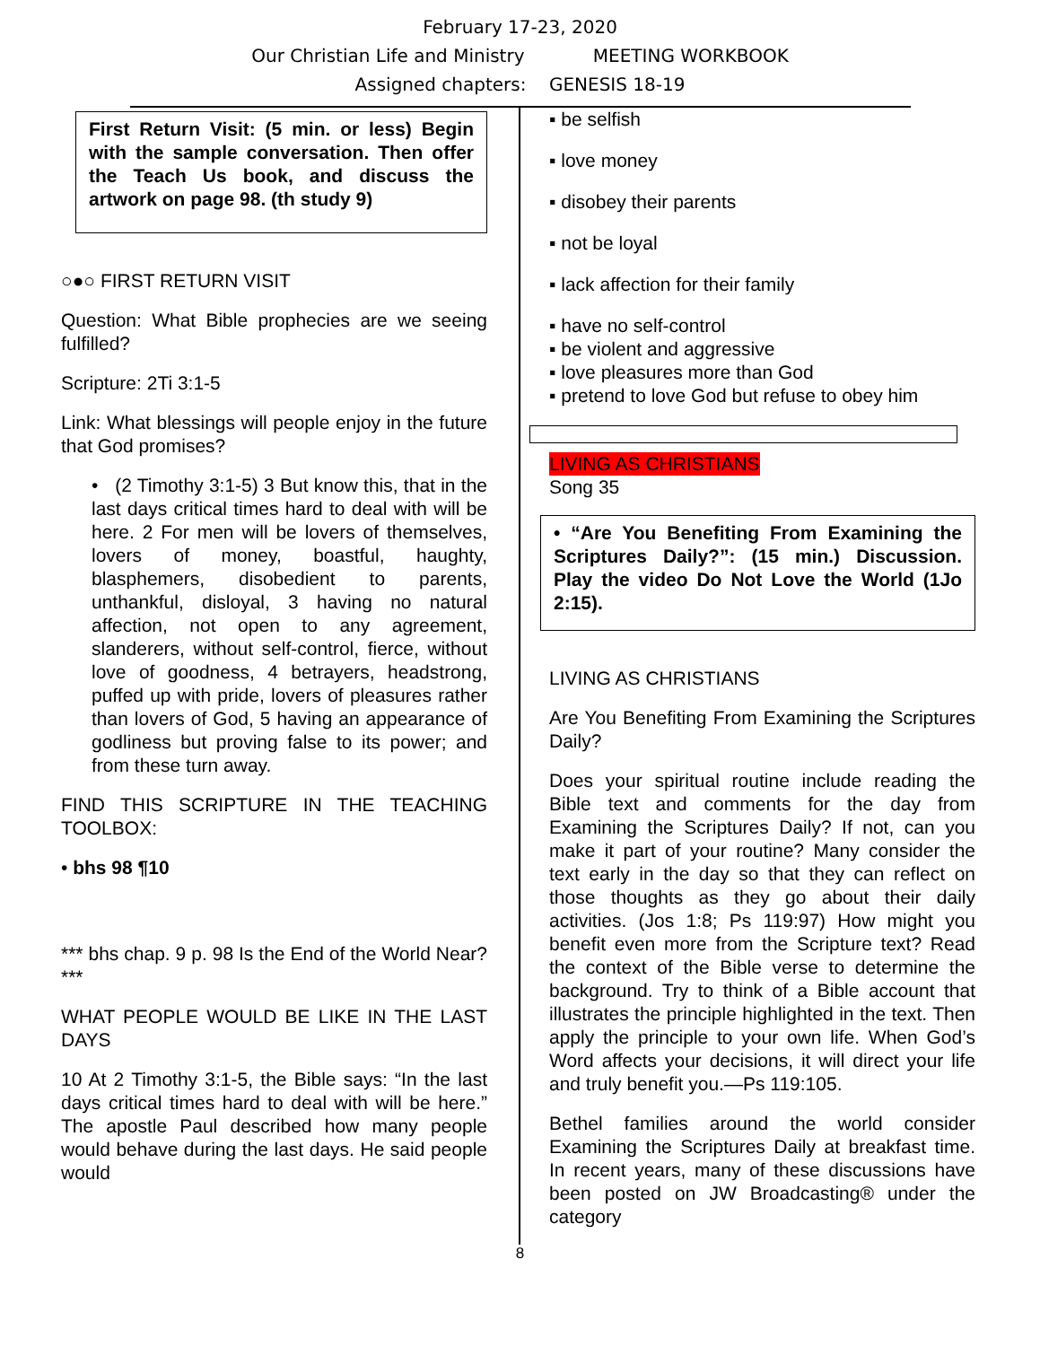February 17-23, 2020
Our Christian Life and Ministry MEETING WORKBOOK
Assigned chapters: GENESIS 18-19
First Return Visit: (5 min. or less) Begin with the sample conversation. Then offer the Teach Us book, and discuss the artwork on page 98. (th study 9)
○●○ FIRST RETURN VISIT
Question: What Bible prophecies are we seeing fulfilled?
Scripture: 2Ti 3:1-5
Link: What blessings will people enjoy in the future that God promises?
• (2 Timothy 3:1-5) 3 But know this, that in the last days critical times hard to deal with will be here. 2 For men will be lovers of themselves, lovers of money, boastful, haughty, blasphemers, disobedient to parents, unthankful, disloyal, 3 having no natural affection, not open to any agreement, slanderers, without self-control, fierce, without love of goodness, 4 betrayers, headstrong, puffed up with pride, lovers of pleasures rather than lovers of God, 5 having an appearance of godliness but proving false to its power; and from these turn away.
FIND THIS SCRIPTURE IN THE TEACHING TOOLBOX:
• bhs 98 ¶10
*** bhs chap. 9 p. 98 Is the End of the World Near? ***
WHAT PEOPLE WOULD BE LIKE IN THE LAST DAYS
10 At 2 Timothy 3:1-5, the Bible says: “In the last days critical times hard to deal with will be here.” The apostle Paul described how many people would behave during the last days. He said people would
▪ be selfish
▪ love money
▪ disobey their parents
▪ not be loyal
▪ lack affection for their family
▪ have no self-control
▪ be violent and aggressive
▪ love pleasures more than God
▪ pretend to love God but refuse to obey him
LIVING AS CHRISTIANS
Song 35
• “Are You Benefiting From Examining the Scriptures Daily?”: (15 min.) Discussion. Play the video Do Not Love the World (1Jo 2:15).
LIVING AS CHRISTIANS
Are You Benefiting From Examining the Scriptures Daily?
Does your spiritual routine include reading the Bible text and comments for the day from Examining the Scriptures Daily? If not, can you make it part of your routine? Many consider the text early in the day so that they can reflect on those thoughts as they go about their daily activities. (Jos 1:8; Ps 119:97) How might you benefit even more from the Scripture text? Read the context of the Bible verse to determine the background. Try to think of a Bible account that illustrates the principle highlighted in the text. Then apply the principle to your own life. When God’s Word affects your decisions, it will direct your life and truly benefit you.—Ps 119:105.
Bethel families around the world consider Examining the Scriptures Daily at breakfast time. In recent years, many of these discussions have been posted on JW Broadcasting® under the category
8